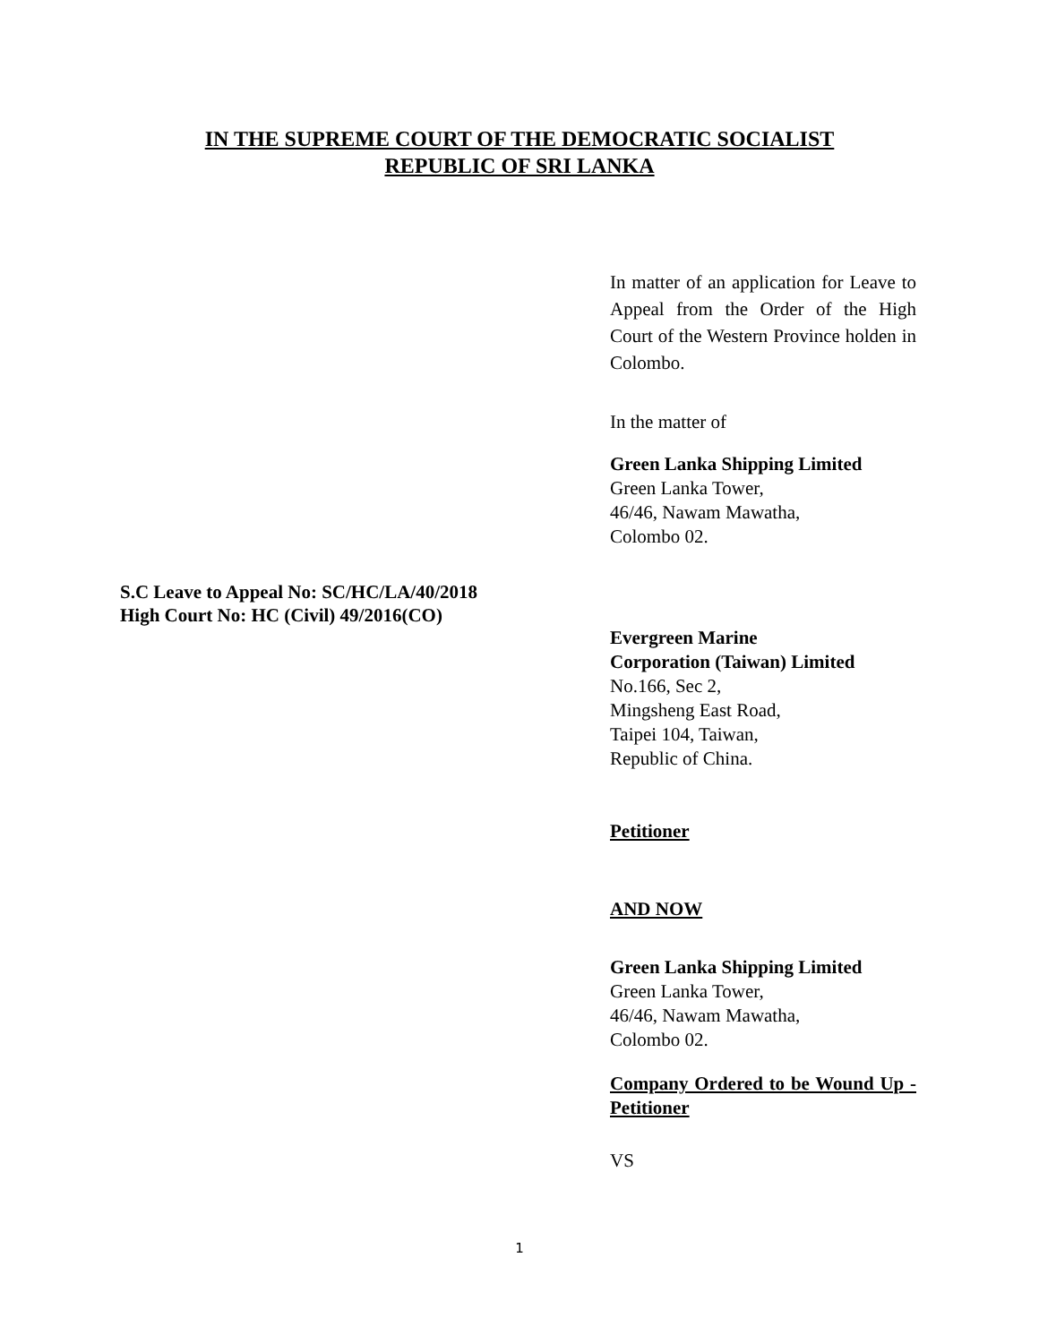IN THE SUPREME COURT OF THE DEMOCRATIC SOCIALIST
REPUBLIC OF SRI LANKA
In matter of an application for Leave to Appeal from the Order of the High Court of the Western Province holden in Colombo.
In the matter of
Green Lanka Shipping Limited
Green Lanka Tower,
46/46, Nawam Mawatha,
Colombo 02.
Evergreen Marine
Corporation (Taiwan) Limited
No.166, Sec 2,
Mingsheng East Road,
Taipei 104, Taiwan,
Republic of China.
Petitioner
AND NOW
Green Lanka Shipping Limited
Green Lanka Tower,
46/46, Nawam Mawatha,
Colombo 02.
Company Ordered to be Wound Up - Petitioner
VS
S.C Leave to Appeal No: SC/HC/LA/40/2018
High Court No: HC (Civil) 49/2016(CO)
1